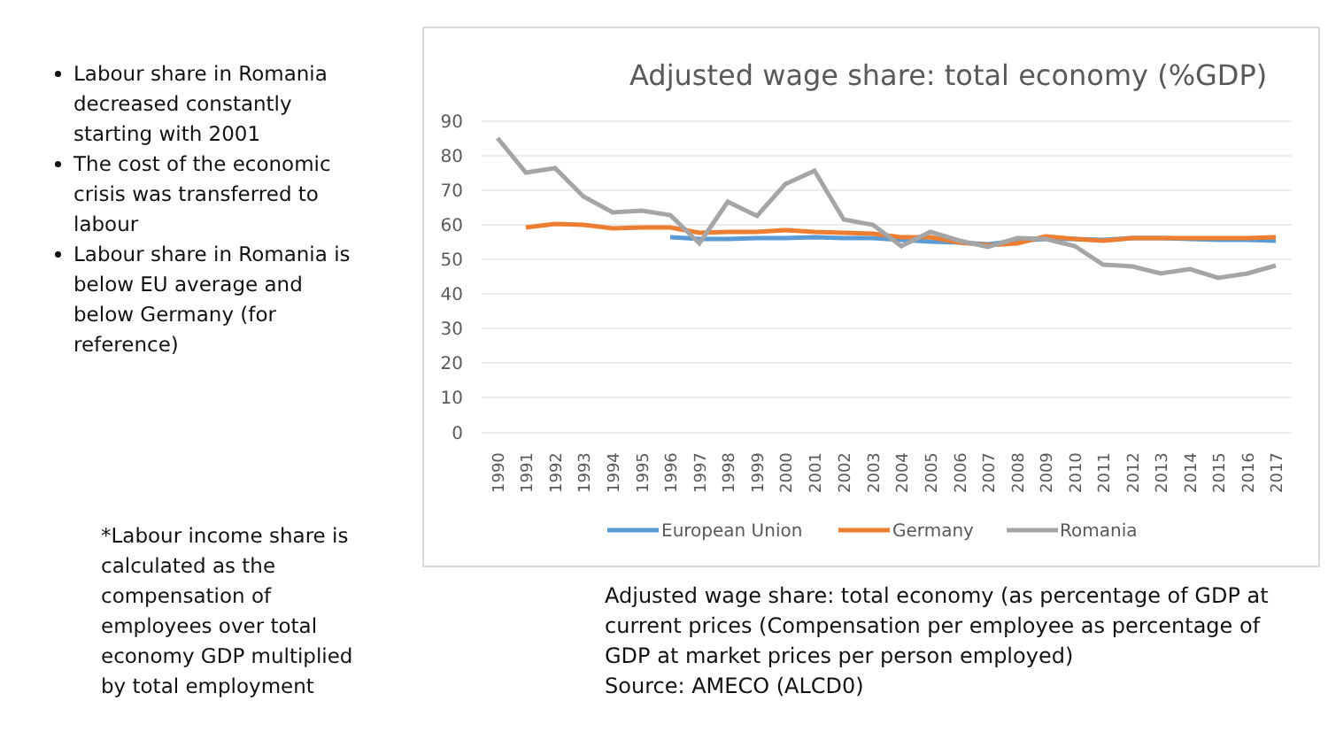Labour share in Romania decreased constantly starting with 2001
The cost of the economic crisis was transferred to labour
Labour share in Romania is below EU average and below Germany (for reference)
*Labour income share is calculated as the compensation of employees over total economy GDP multiplied by total employment
Adjusted wage share: total economy (%GDP)
90
80
70
60
50
40
30
20
10
0
1990
1991
1992
1993
1994
1995
1996
1997
1998
1999
2000
2001
2002
2003
2004
2005
2006
2007
2008
2009
2010
2011
2012
2013
2014
2015
2016
2017
European Union
Germany
Romania
Adjusted wage share: total economy (as percentage of GDP at current prices (Compensation per employee as percentage of GDP at market prices per person employed)
Source: AMECO (ALCD0)